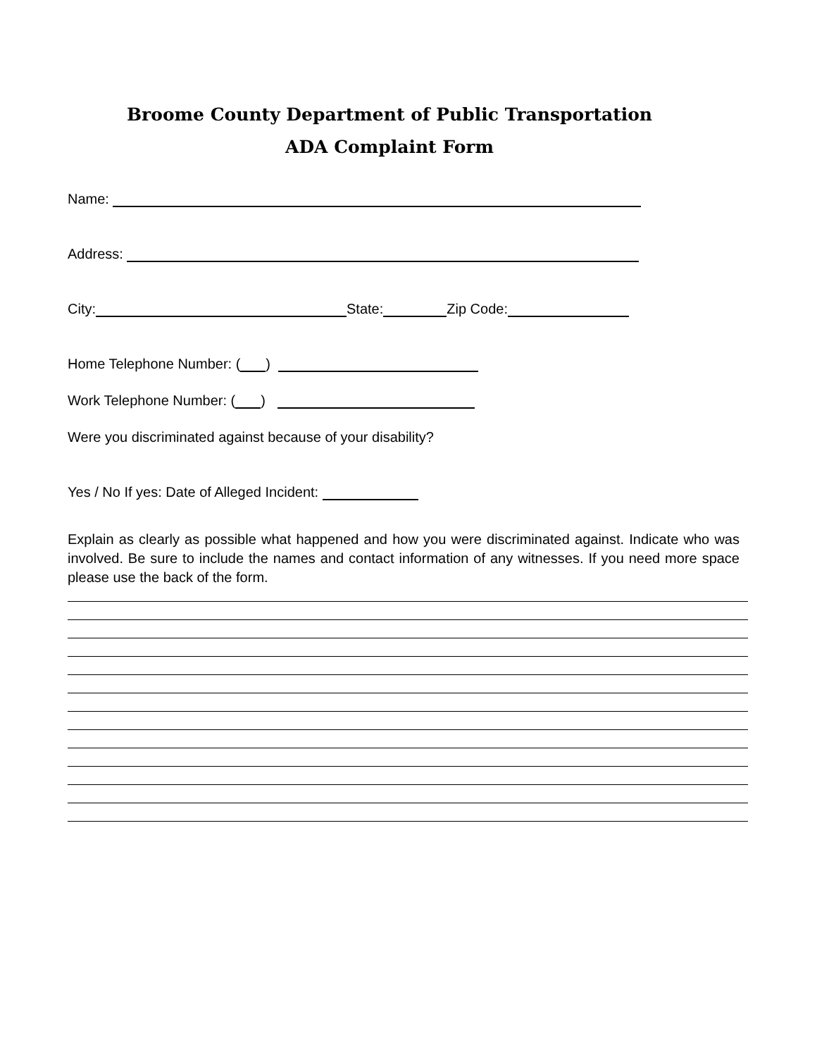Broome County Department of Public Transportation
ADA Complaint Form
Name:
Address:
City: State: Zip Code:
Home Telephone Number: ( )
Work Telephone Number: ( )
Were you discriminated against because of your disability?
Yes / No If yes: Date of Alleged Incident:
Explain as clearly as possible what happened and how you were discriminated against. Indicate who was involved. Be sure to include the names and contact information of any witnesses. If you need more space please use the back of the form.